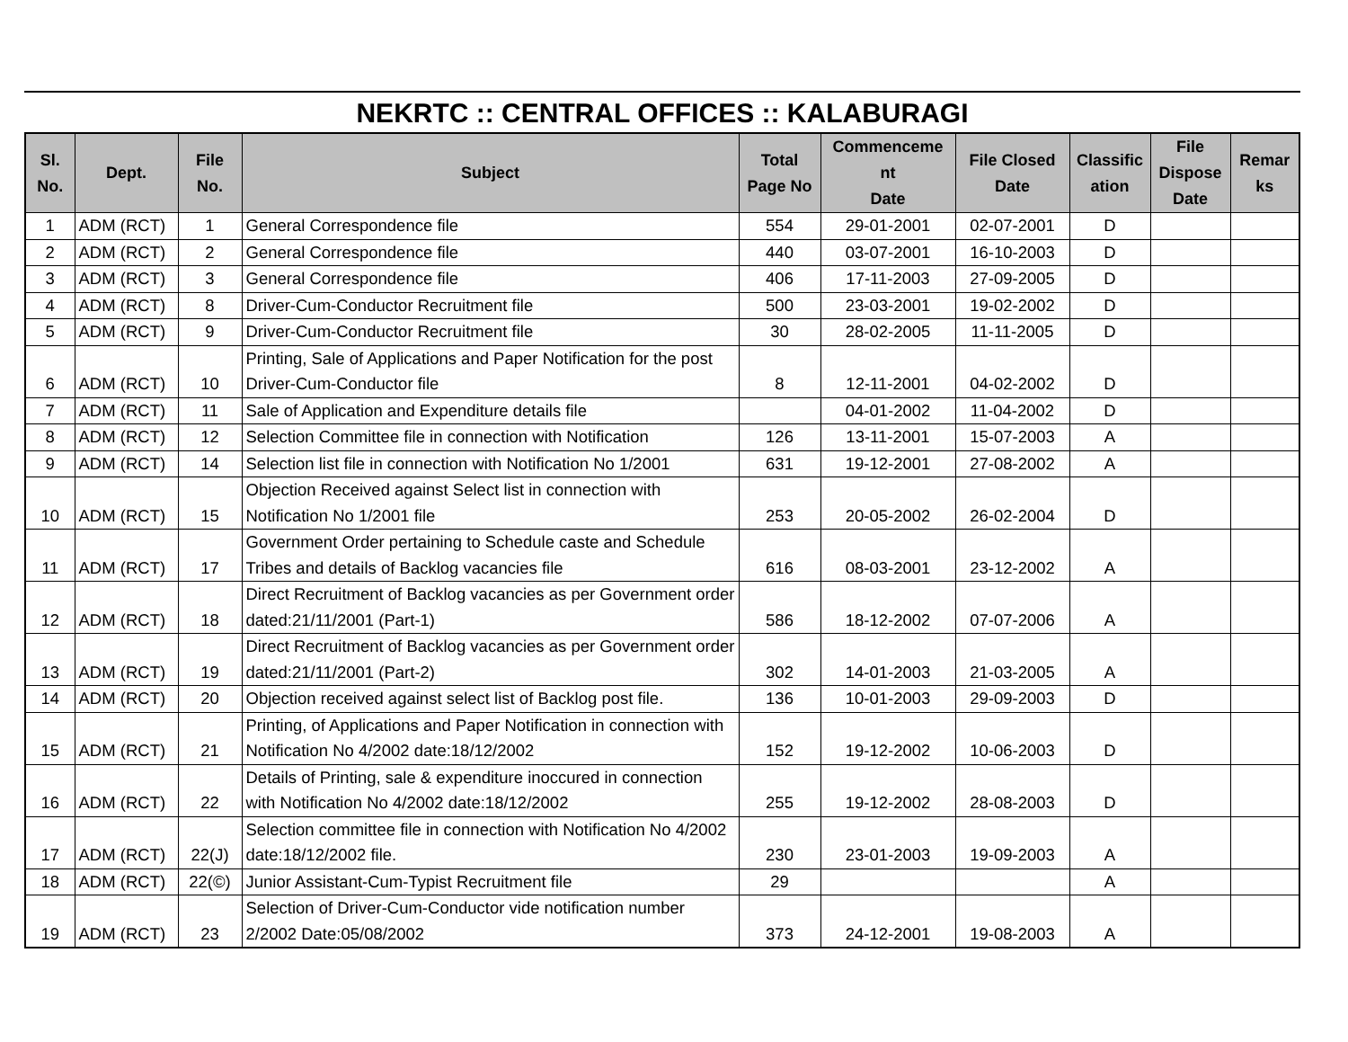NEKRTC :: CENTRAL OFFICES :: KALABURAGI
| Sl. No. | Dept. | File No. | Subject | Total Page No | Commenceme nt Date | File Closed Date | Classific ation | File Dispose Date | Remar ks |
| --- | --- | --- | --- | --- | --- | --- | --- | --- | --- |
| 1 | ADM (RCT) | 1 | General Correspondence file | 554 | 29-01-2001 | 02-07-2001 | D | | |
| 2 | ADM (RCT) | 2 | General Correspondence file | 440 | 03-07-2001 | 16-10-2003 | D | | |
| 3 | ADM (RCT) | 3 | General Correspondence file | 406 | 17-11-2003 | 27-09-2005 | D | | |
| 4 | ADM (RCT) | 8 | Driver-Cum-Conductor Recruitment file | 500 | 23-03-2001 | 19-02-2002 | D | | |
| 5 | ADM (RCT) | 9 | Driver-Cum-Conductor Recruitment file | 30 | 28-02-2005 | 11-11-2005 | D | | |
| 6 | ADM (RCT) | 10 | Printing, Sale of Applications and Paper Notification for the post Driver-Cum-Conductor file | 8 | 12-11-2001 | 04-02-2002 | D | | |
| 7 | ADM (RCT) | 11 | Sale of Application and Expenditure details file | | 04-01-2002 | 11-04-2002 | D | | |
| 8 | ADM (RCT) | 12 | Selection Committee file in connection with Notification | 126 | 13-11-2001 | 15-07-2003 | A | | |
| 9 | ADM (RCT) | 14 | Selection list file in connection with Notification No 1/2001 | 631 | 19-12-2001 | 27-08-2002 | A | | |
| 10 | ADM (RCT) | 15 | Objection Received against Select list in connection with Notification No 1/2001 file | 253 | 20-05-2002 | 26-02-2004 | D | | |
| 11 | ADM (RCT) | 17 | Government Order pertaining to Schedule caste and Schedule Tribes and details of Backlog vacancies file | 616 | 08-03-2001 | 23-12-2002 | A | | |
| 12 | ADM (RCT) | 18 | Direct Recruitment of Backlog vacancies as per Government order dated:21/11/2001 (Part-1) | 586 | 18-12-2002 | 07-07-2006 | A | | |
| 13 | ADM (RCT) | 19 | Direct Recruitment of Backlog vacancies as per Government order dated:21/11/2001 (Part-2) | 302 | 14-01-2003 | 21-03-2005 | A | | |
| 14 | ADM (RCT) | 20 | Objection received against select list of Backlog post file. | 136 | 10-01-2003 | 29-09-2003 | D | | |
| 15 | ADM (RCT) | 21 | Printing, of Applications and Paper Notification in connection with Notification No 4/2002 date:18/12/2002 | 152 | 19-12-2002 | 10-06-2003 | D | | |
| 16 | ADM (RCT) | 22 | Details of Printing, sale & expenditure inoccured in connection with Notification No 4/2002 date:18/12/2002 | 255 | 19-12-2002 | 28-08-2003 | D | | |
| 17 | ADM (RCT) | 22(J) | Selection committee file in connection with Notification No 4/2002 date:18/12/2002 file. | 230 | 23-01-2003 | 19-09-2003 | A | | |
| 18 | ADM (RCT) | 22(©) | Junior Assistant-Cum-Typist Recruitment file | 29 | | | A | | |
| 19 | ADM (RCT) | 23 | Selection of Driver-Cum-Conductor vide notification number 2/2002 Date:05/08/2002 | 373 | 24-12-2001 | 19-08-2003 | A | | |